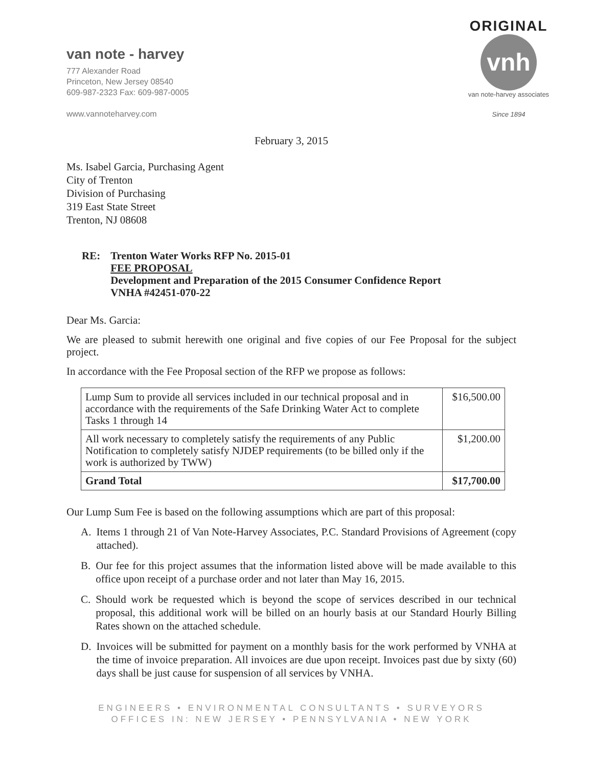van note - harvey
777 Alexander Road
Princeton, New Jersey 08540
609-987-2323 Fax: 609-987-0005
www.vannoteharvey.com
ORIGINAL
vnh
van note-harvey associates
Since 1894
February 3, 2015
Ms. Isabel Garcia, Purchasing Agent
City of Trenton
Division of Purchasing
319 East State Street
Trenton, NJ 08608
RE: Trenton Water Works RFP No. 2015-01
FEE PROPOSAL
Development and Preparation of the 2015 Consumer Confidence Report
VNHA #42451-070-22
Dear Ms. Garcia:
We are pleased to submit herewith one original and five copies of our Fee Proposal for the subject project.
In accordance with the Fee Proposal section of the RFP we propose as follows:
| Lump Sum to provide all services included in our technical proposal and in accordance with the requirements of the Safe Drinking Water Act to complete Tasks 1 through 14 | $16,500.00 |
| All work necessary to completely satisfy the requirements of any Public Notification to completely satisfy NJDEP requirements (to be billed only if the work is authorized by TWW) | $1,200.00 |
| Grand Total | $17,700.00 |
Our Lump Sum Fee is based on the following assumptions which are part of this proposal:
A. Items 1 through 21 of Van Note-Harvey Associates, P.C. Standard Provisions of Agreement (copy attached).
B. Our fee for this project assumes that the information listed above will be made available to this office upon receipt of a purchase order and not later than May 16, 2015.
C. Should work be requested which is beyond the scope of services described in our technical proposal, this additional work will be billed on an hourly basis at our Standard Hourly Billing Rates shown on the attached schedule.
D. Invoices will be submitted for payment on a monthly basis for the work performed by VNHA at the time of invoice preparation. All invoices are due upon receipt. Invoices past due by sixty (60) days shall be just cause for suspension of all services by VNHA.
ENGINEERS • ENVIRONMENTAL CONSULTANTS • SURVEYORS
OFFICES IN: NEW JERSEY • PENNSYLVANIA • NEW YORK